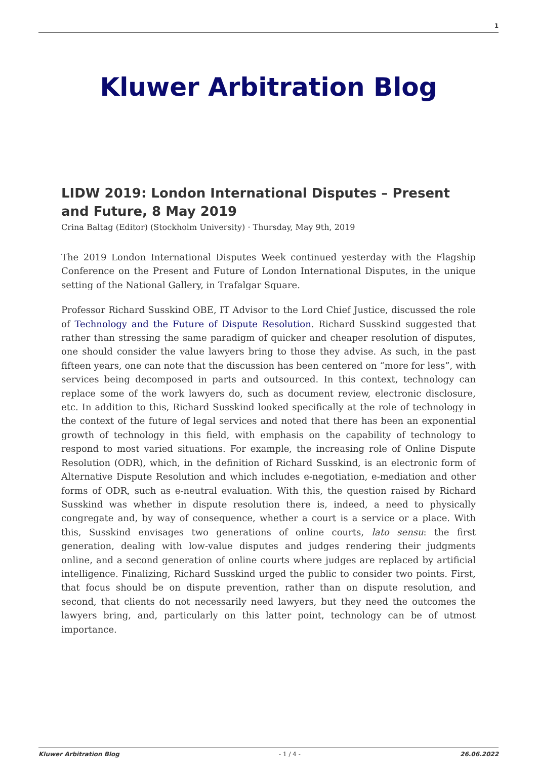1
Kluwer Arbitration Blog
LIDW 2019: London International Disputes – Present and Future, 8 May 2019
Crina Baltag (Editor) (Stockholm University) · Thursday, May 9th, 2019
The 2019 London International Disputes Week continued yesterday with the Flagship Conference on the Present and Future of London International Disputes, in the unique setting of the National Gallery, in Trafalgar Square.
Professor Richard Susskind OBE, IT Advisor to the Lord Chief Justice, discussed the role of Technology and the Future of Dispute Resolution. Richard Susskind suggested that rather than stressing the same paradigm of quicker and cheaper resolution of disputes, one should consider the value lawyers bring to those they advise. As such, in the past fifteen years, one can note that the discussion has been centered on “more for less”, with services being decomposed in parts and outsourced. In this context, technology can replace some of the work lawyers do, such as document review, electronic disclosure, etc. In addition to this, Richard Susskind looked specifically at the role of technology in the context of the future of legal services and noted that there has been an exponential growth of technology in this field, with emphasis on the capability of technology to respond to most varied situations. For example, the increasing role of Online Dispute Resolution (ODR), which, in the definition of Richard Susskind, is an electronic form of Alternative Dispute Resolution and which includes e-negotiation, e-mediation and other forms of ODR, such as e-neutral evaluation. With this, the question raised by Richard Susskind was whether in dispute resolution there is, indeed, a need to physically congregate and, by way of consequence, whether a court is a service or a place. With this, Susskind envisages two generations of online courts, lato sensu: the first generation, dealing with low-value disputes and judges rendering their judgments online, and a second generation of online courts where judges are replaced by artificial intelligence. Finalizing, Richard Susskind urged the public to consider two points. First, that focus should be on dispute prevention, rather than on dispute resolution, and second, that clients do not necessarily need lawyers, but they need the outcomes the lawyers bring, and, particularly on this latter point, technology can be of utmost importance.
Kluwer Arbitration Blog - 1 / 4 - 26.06.2022